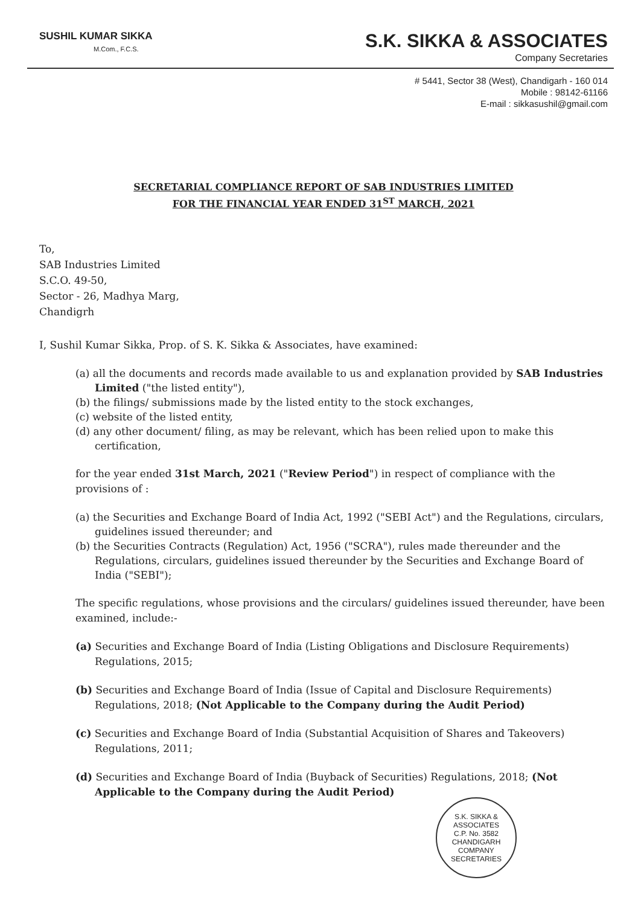SUSHIL KUMAR SIKKA
M.Com., F.C.S.
S.K. SIKKA & ASSOCIATES
Company Secretaries
# 5441, Sector 38 (West), Chandigarh - 160 014
Mobile : 98142-61166
E-mail : sikkasushil@gmail.com
SECRETARIAL COMPLIANCE REPORT OF SAB INDUSTRIES LIMITED
FOR THE FINANCIAL YEAR ENDED 31<sup>ST</sup> MARCH, 2021
To,
SAB Industries Limited
S.C.O. 49-50,
Sector - 26, Madhya Marg,
Chandigrh
I, Sushil Kumar Sikka, Prop. of S. K. Sikka & Associates, have examined:
(a) all the documents and records made available to us and explanation provided by SAB Industries Limited ("the listed entity"),
(b) the filings/ submissions made by the listed entity to the stock exchanges,
(c) website of the listed entity,
(d) any other document/ filing, as may be relevant, which has been relied upon to make this certification,
for the year ended 31st March, 2021 ("Review Period") in respect of compliance with the provisions of :
(a) the Securities and Exchange Board of India Act, 1992 ("SEBI Act") and the Regulations, circulars, guidelines issued thereunder; and
(b) the Securities Contracts (Regulation) Act, 1956 ("SCRA"), rules made thereunder and the Regulations, circulars, guidelines issued thereunder by the Securities and Exchange Board of India ("SEBI");
The specific regulations, whose provisions and the circulars/ guidelines issued thereunder, have been examined, include:-
(a) Securities and Exchange Board of India (Listing Obligations and Disclosure Requirements) Regulations, 2015;
(b) Securities and Exchange Board of India (Issue of Capital and Disclosure Requirements) Regulations, 2018; (Not Applicable to the Company during the Audit Period)
(c) Securities and Exchange Board of India (Substantial Acquisition of Shares and Takeovers) Regulations, 2011;
(d) Securities and Exchange Board of India (Buyback of Securities) Regulations, 2018; (Not Applicable to the Company during the Audit Period)
S.K. SIKKA & ASSOCIATES
C.P. No. 3582
CHANDIGARH
COMPANY SECRETARIES